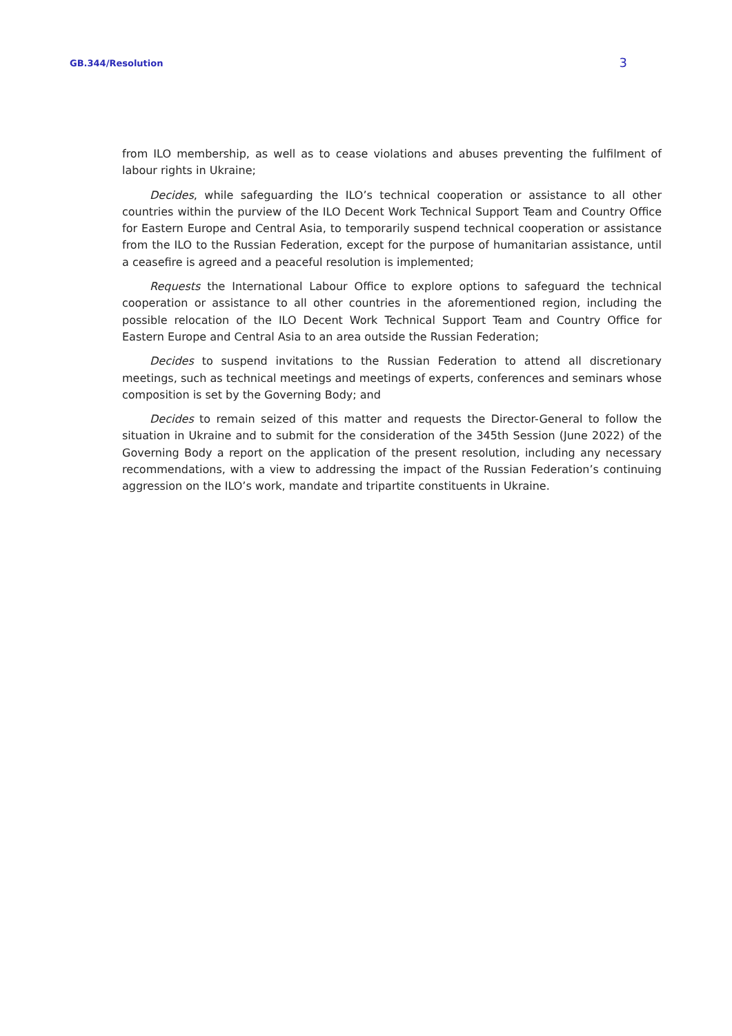GB.344/Resolution 3
from ILO membership, as well as to cease violations and abuses preventing the fulfilment of labour rights in Ukraine;
Decides, while safeguarding the ILO’s technical cooperation or assistance to all other countries within the purview of the ILO Decent Work Technical Support Team and Country Office for Eastern Europe and Central Asia, to temporarily suspend technical cooperation or assistance from the ILO to the Russian Federation, except for the purpose of humanitarian assistance, until a ceasefire is agreed and a peaceful resolution is implemented;
Requests the International Labour Office to explore options to safeguard the technical cooperation or assistance to all other countries in the aforementioned region, including the possible relocation of the ILO Decent Work Technical Support Team and Country Office for Eastern Europe and Central Asia to an area outside the Russian Federation;
Decides to suspend invitations to the Russian Federation to attend all discretionary meetings, such as technical meetings and meetings of experts, conferences and seminars whose composition is set by the Governing Body; and
Decides to remain seized of this matter and requests the Director-General to follow the situation in Ukraine and to submit for the consideration of the 345th Session (June 2022) of the Governing Body a report on the application of the present resolution, including any necessary recommendations, with a view to addressing the impact of the Russian Federation’s continuing aggression on the ILO’s work, mandate and tripartite constituents in Ukraine.